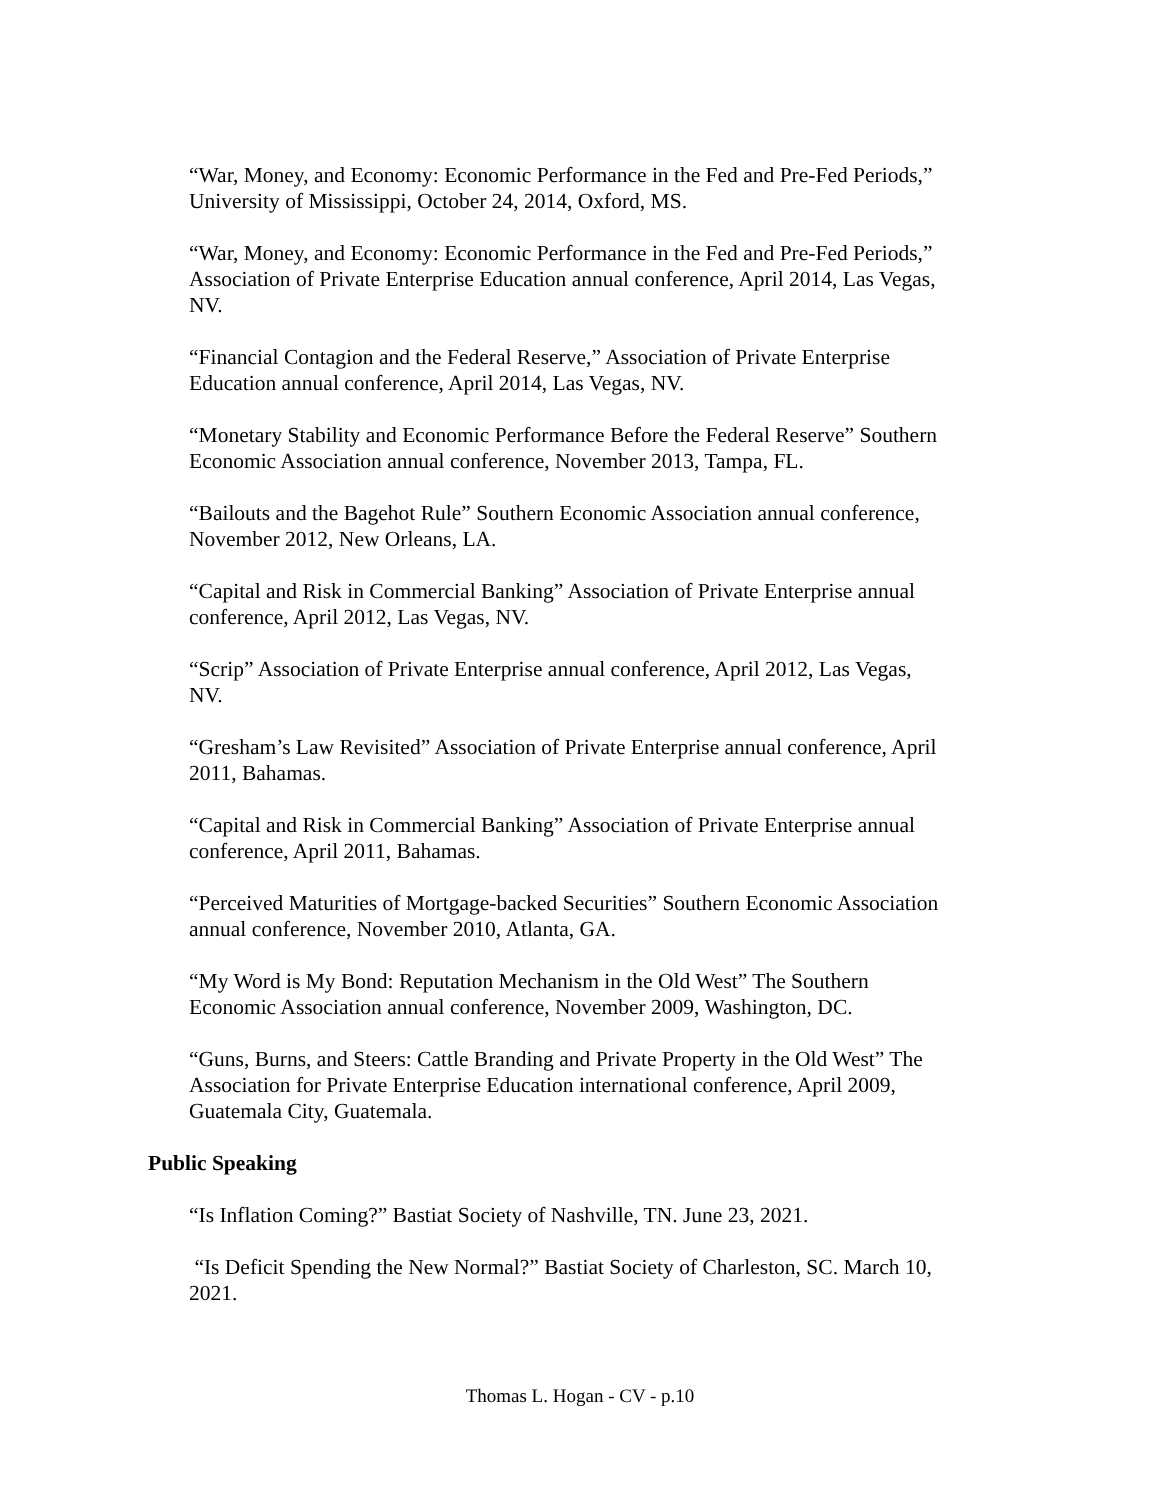“War, Money, and Economy: Economic Performance in the Fed and Pre-Fed Periods,” University of Mississippi, October 24, 2014, Oxford, MS.
“War, Money, and Economy: Economic Performance in the Fed and Pre-Fed Periods,” Association of Private Enterprise Education annual conference, April 2014, Las Vegas, NV.
“Financial Contagion and the Federal Reserve,” Association of Private Enterprise Education annual conference, April 2014, Las Vegas, NV.
“Monetary Stability and Economic Performance Before the Federal Reserve” Southern Economic Association annual conference, November 2013, Tampa, FL.
“Bailouts and the Bagehot Rule” Southern Economic Association annual conference, November 2012, New Orleans, LA.
“Capital and Risk in Commercial Banking” Association of Private Enterprise annual conference, April 2012, Las Vegas, NV.
“Scrip” Association of Private Enterprise annual conference, April 2012, Las Vegas, NV.
“Gresham’s Law Revisited” Association of Private Enterprise annual conference, April 2011, Bahamas.
“Capital and Risk in Commercial Banking” Association of Private Enterprise annual conference, April 2011, Bahamas.
“Perceived Maturities of Mortgage-backed Securities” Southern Economic Association annual conference, November 2010, Atlanta, GA.
“My Word is My Bond: Reputation Mechanism in the Old West” The Southern Economic Association annual conference, November 2009, Washington, DC.
“Guns, Burns, and Steers: Cattle Branding and Private Property in the Old West” The Association for Private Enterprise Education international conference, April 2009, Guatemala City, Guatemala.
Public Speaking
“Is Inflation Coming?” Bastiat Society of Nashville, TN. June 23, 2021.
“Is Deficit Spending the New Normal?” Bastiat Society of Charleston, SC. March 10, 2021.
Thomas L. Hogan - CV - p.10